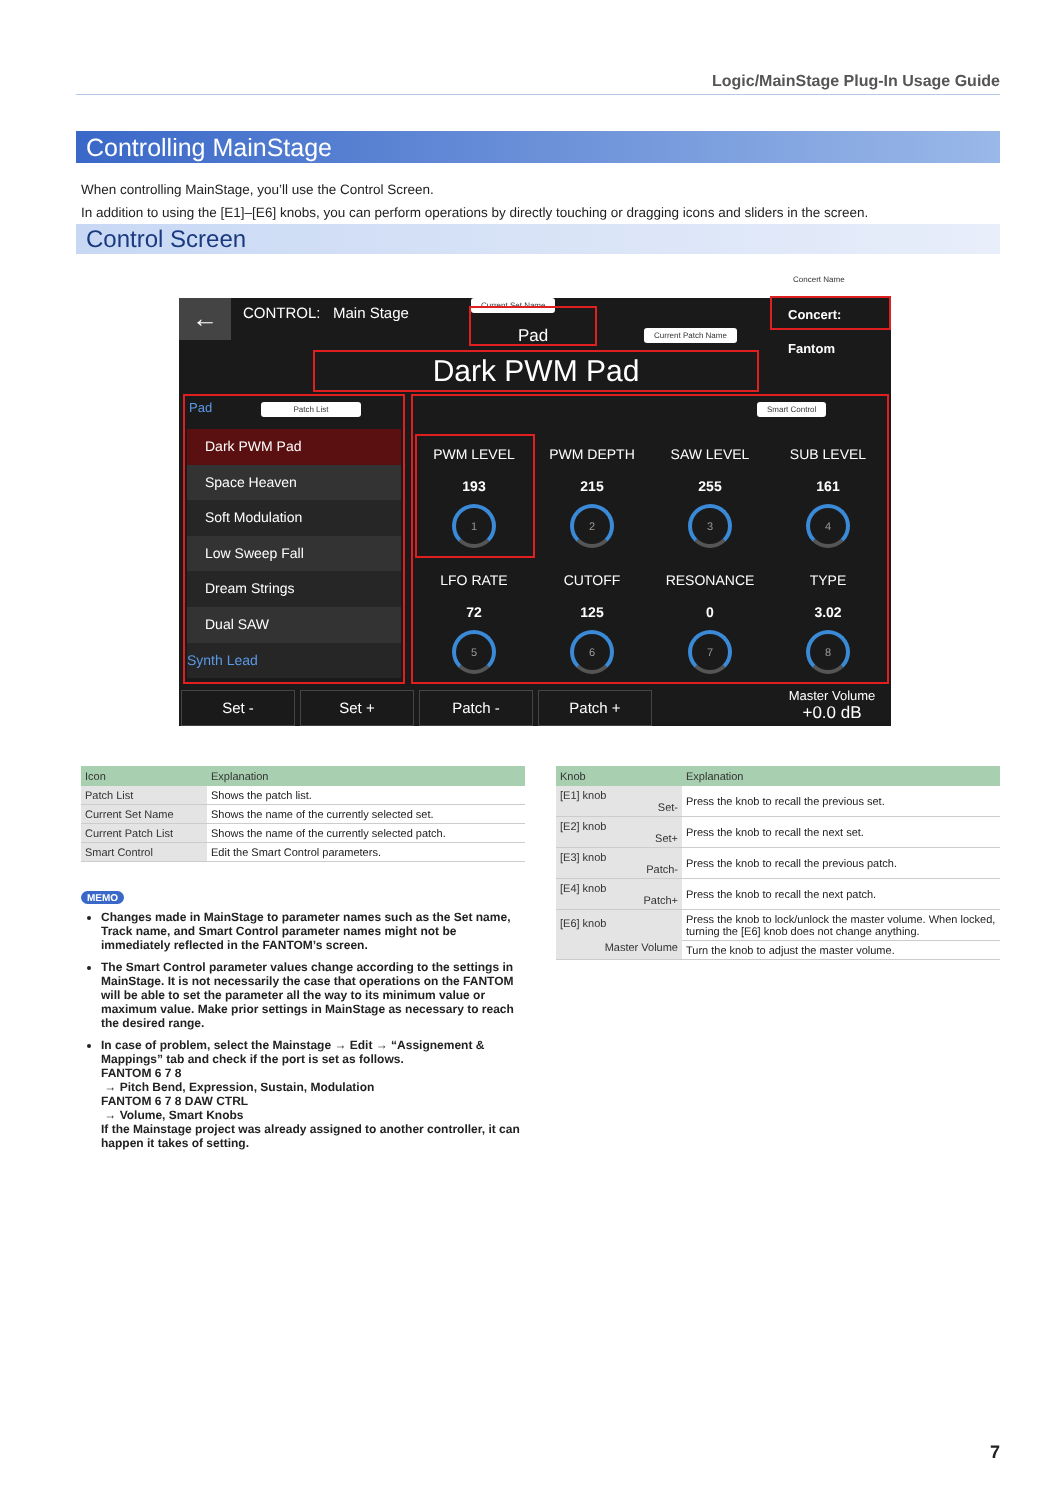Logic/MainStage Plug-In Usage Guide
Controlling MainStage
When controlling MainStage, you’ll use the Control Screen.
In addition to using the [E1]–[E6] knobs, you can perform operations by directly touching or dragging icons and sliders in the screen.
Control Screen
Concert Name
← CONTROL: Main Stage
Current Set Name
Pad
Concert: Fantom
Current Patch Name
Dark PWM Pad
Pad Patch List
Dark PWM Pad
Space Heaven
Soft Modulation
Low Sweep Fall
Dream Strings
Dual SAW
Synth Lead
Smart Control
PWM LEVEL
193
PWM DEPTH
215
SAW LEVEL
255
SUB LEVEL
161
1 2 3 4
LFO RATE
72
CUTOFF
125
RESONANCE
0
TYPE
3.02
5 6 7 8
Set - Set + Patch - Patch +
Master Volume
+0.0 dB
| Icon | Explanation |
| --- | --- |
| Patch List | Shows the patch list. |
| Current Set Name | Shows the name of the currently selected set. |
| Current Patch List | Shows the name of the currently selected patch. |
| Smart Control | Edit the Smart Control parameters. |
| Knob | Explanation |
| --- | --- |
| [E1] knob Set- | Press the knob to recall the previous set. |
| [E2] knob Set+ | Press the knob to recall the next set. |
| [E3] knob Patch- | Press the knob to recall the previous patch. |
| [E4] knob Patch+ | Press the knob to recall the next patch. |
| [E6] knob Master Volume | Press the knob to lock/unlock the master volume. When locked, turning the [E6] knob does not change anything. |
| | Turn the knob to adjust the master volume. |
MEMO
Changes made in MainStage to parameter names such as the Set name, Track name, and Smart Control parameter names might not be immediately reflected in the FANTOM’s screen.
The Smart Control parameter values change according to the settings in MainStage. It is not necessarily the case that operations on the FANTOM will be able to set the parameter all the way to its minimum value or maximum value. Make prior settings in MainStage as necessary to reach the desired range.
In case of problem, select the Mainstage → Edit → “Assignement & Mappings” tab and check if the port is set as follows.
FANTOM 6 7 8
→ Pitch Bend, Expression, Sustain, Modulation
FANTOM 6 7 8 DAW CTRL
→ Volume, Smart Knobs
If the Mainstage project was already assigned to another controller, it can happen it takes of setting.
7